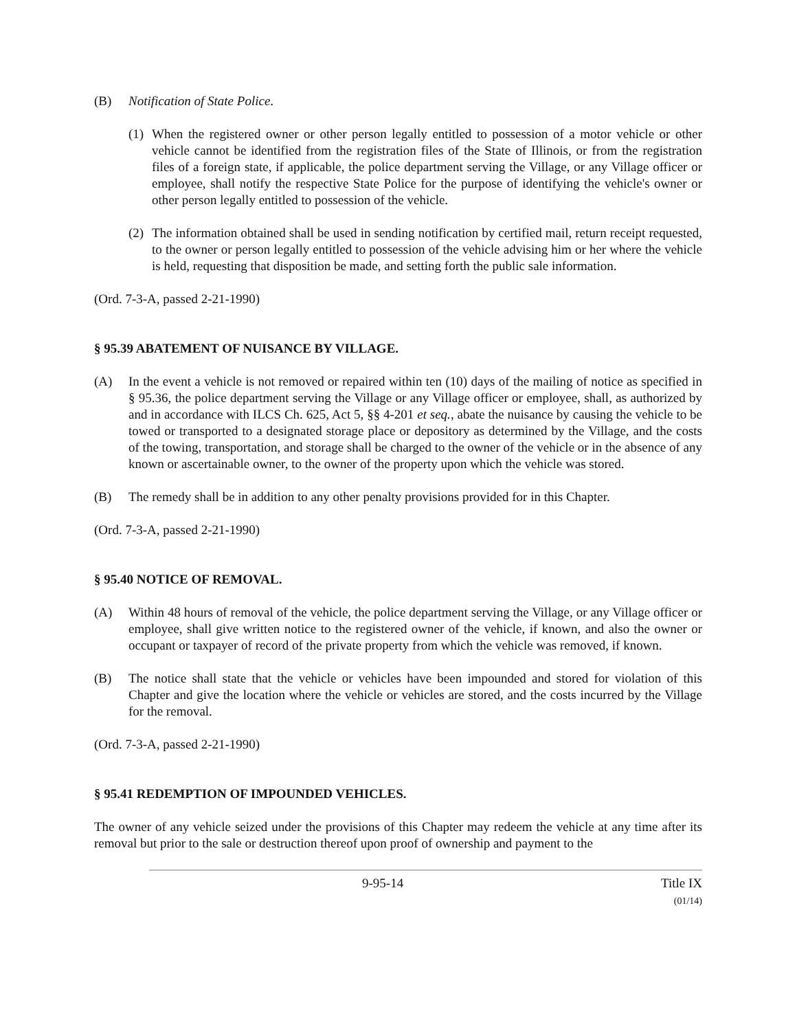(B) Notification of State Police.
(1) When the registered owner or other person legally entitled to possession of a motor vehicle or other vehicle cannot be identified from the registration files of the State of Illinois, or from the registration files of a foreign state, if applicable, the police department serving the Village, or any Village officer or employee, shall notify the respective State Police for the purpose of identifying the vehicle's owner or other person legally entitled to possession of the vehicle.
(2) The information obtained shall be used in sending notification by certified mail, return receipt requested, to the owner or person legally entitled to possession of the vehicle advising him or her where the vehicle is held, requesting that disposition be made, and setting forth the public sale information.
(Ord. 7-3-A, passed 2-21-1990)
§ 95.39 ABATEMENT OF NUISANCE BY VILLAGE.
(A) In the event a vehicle is not removed or repaired within ten (10) days of the mailing of notice as specified in § 95.36, the police department serving the Village or any Village officer or employee, shall, as authorized by and in accordance with ILCS Ch. 625, Act 5, §§ 4-201 et seq., abate the nuisance by causing the vehicle to be towed or transported to a designated storage place or depository as determined by the Village, and the costs of the towing, transportation, and storage shall be charged to the owner of the vehicle or in the absence of any known or ascertainable owner, to the owner of the property upon which the vehicle was stored.
(B) The remedy shall be in addition to any other penalty provisions provided for in this Chapter.
(Ord. 7-3-A, passed 2-21-1990)
§ 95.40 NOTICE OF REMOVAL.
(A) Within 48 hours of removal of the vehicle, the police department serving the Village, or any Village officer or employee, shall give written notice to the registered owner of the vehicle, if known, and also the owner or occupant or taxpayer of record of the private property from which the vehicle was removed, if known.
(B) The notice shall state that the vehicle or vehicles have been impounded and stored for violation of this Chapter and give the location where the vehicle or vehicles are stored, and the costs incurred by the Village for the removal.
(Ord. 7-3-A, passed 2-21-1990)
§ 95.41 REDEMPTION OF IMPOUNDED VEHICLES.
The owner of any vehicle seized under the provisions of this Chapter may redeem the vehicle at any time after its removal but prior to the sale or destruction thereof upon proof of ownership and payment to the
9-95-14 Title IX
(01/14)